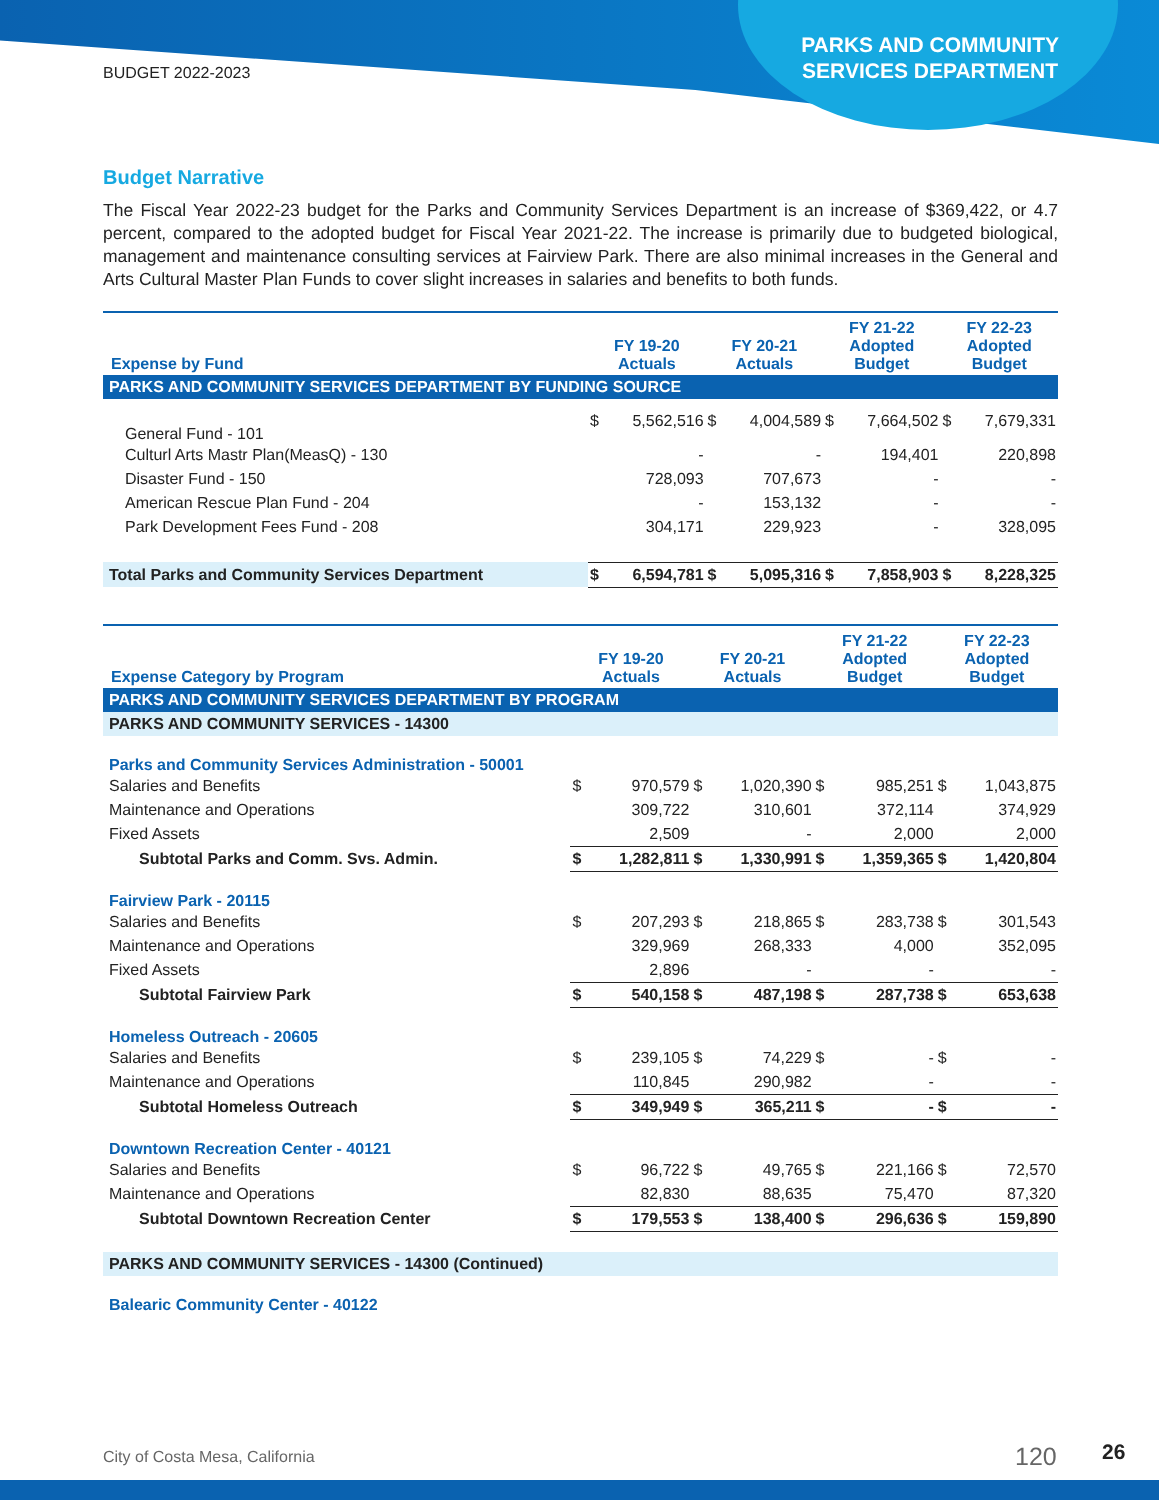BUDGET 2022-2023
PARKS AND COMMUNITY
SERVICES DEPARTMENT
Budget Narrative
The Fiscal Year 2022-23 budget for the Parks and Community Services Department is an increase of $369,422, or 4.7 percent, compared to the adopted budget for Fiscal Year 2021-22. The increase is primarily due to budgeted biological, management and maintenance consulting services at Fairview Park. There are also minimal increases in the General and Arts Cultural Master Plan Funds to cover slight increases in salaries and benefits to both funds.
| Expense by Fund | FY 19-20 Actuals | | FY 20-21 Actuals | | FY 21-22 Adopted Budget | | FY 22-23 Adopted Budget | |
| --- | --- | --- | --- | --- | --- | --- | --- | --- |
| PARKS AND COMMUNITY SERVICES DEPARTMENT BY FUNDING SOURCE | | | | | | | | |
| General Fund - 101 | $ | 5,562,516 | $ | 4,004,589 | $ | 7,664,502 | $ | 7,679,331 |
| Culturl Arts Mastr Plan(MeasQ) - 130 | | - | | - | | 194,401 | | 220,898 |
| Disaster Fund - 150 | | 728,093 | | 707,673 | | - | | - |
| American Rescue Plan Fund - 204 | | - | | 153,132 | | - | | - |
| Park Development Fees Fund - 208 | | 304,171 | | 229,923 | | - | | 328,095 |
| Total Parks and Community Services Department | $ | 6,594,781 | $ | 5,095,316 | $ | 7,858,903 | $ | 8,228,325 |
| Expense Category by Program | FY 19-20 Actuals | | FY 20-21 Actuals | | FY 21-22 Adopted Budget | | FY 22-23 Adopted Budget | |
| --- | --- | --- | --- | --- | --- | --- | --- | --- |
| PARKS AND COMMUNITY SERVICES DEPARTMENT BY PROGRAM | | | | | | | | |
| PARKS AND COMMUNITY SERVICES - 14300 | | | | | | | | |
| Parks and Community Services Administration - 50001 | | | | | | | | |
| Salaries and Benefits | $ | 970,579 | $ | 1,020,390 | $ | 985,251 | $ | 1,043,875 |
| Maintenance and Operations | | 309,722 | | 310,601 | | 372,114 | | 374,929 |
| Fixed Assets | | 2,509 | | - | | 2,000 | | 2,000 |
| Subtotal Parks and Comm. Svs. Admin. | $ | 1,282,811 | $ | 1,330,991 | $ | 1,359,365 | $ | 1,420,804 |
| Fairview Park - 20115 | | | | | | | | |
| Salaries and Benefits | $ | 207,293 | $ | 218,865 | $ | 283,738 | $ | 301,543 |
| Maintenance and Operations | | 329,969 | | 268,333 | | 4,000 | | 352,095 |
| Fixed Assets | | 2,896 | | - | | - | | - |
| Subtotal Fairview Park | $ | 540,158 | $ | 487,198 | $ | 287,738 | $ | 653,638 |
| Homeless Outreach - 20605 | | | | | | | | |
| Salaries and Benefits | $ | 239,105 | $ | 74,229 | $ | - | $ | - |
| Maintenance and Operations | | 110,845 | | 290,982 | | - | | - |
| Subtotal Homeless Outreach | $ | 349,949 | $ | 365,211 | $ | - | $ | - |
| Downtown Recreation Center - 40121 | | | | | | | | |
| Salaries and Benefits | $ | 96,722 | $ | 49,765 | $ | 221,166 | $ | 72,570 |
| Maintenance and Operations | | 82,830 | | 88,635 | | 75,470 | | 87,320 |
| Subtotal Downtown Recreation Center | $ | 179,553 | $ | 138,400 | $ | 296,636 | $ | 159,890 |
| PARKS AND COMMUNITY SERVICES - 14300 (Continued) | | | | | | | | |
| Balearic Community Center - 40122 | | | | | | | | |
City of Costa Mesa, California 120 26